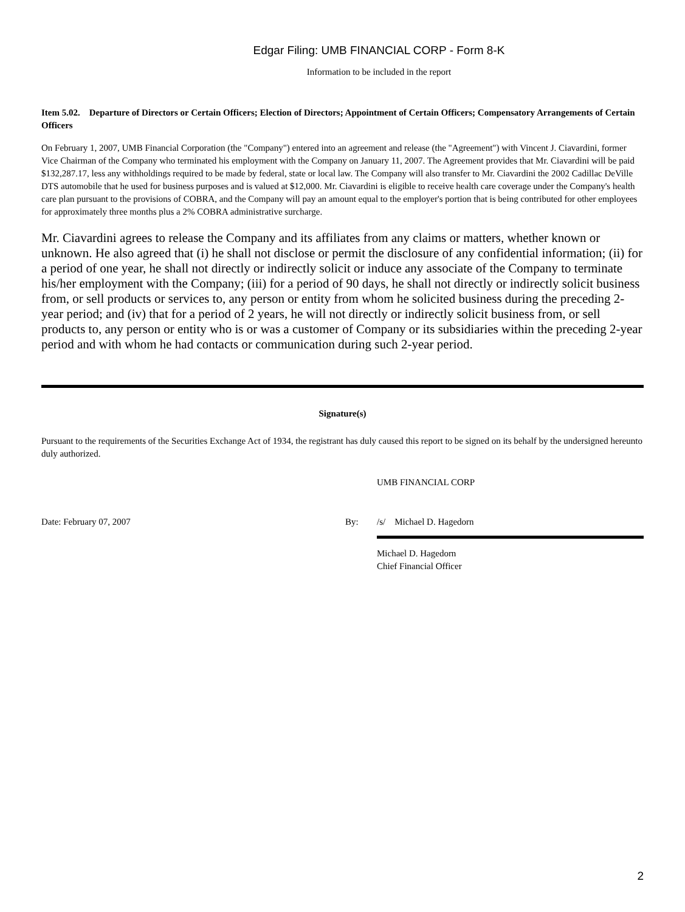Edgar Filing: UMB FINANCIAL CORP - Form 8-K
Information to be included in the report
Item 5.02. Departure of Directors or Certain Officers; Election of Directors; Appointment of Certain Officers; Compensatory Arrangements of Certain Officers
On February 1, 2007, UMB Financial Corporation (the "Company") entered into an agreement and release (the "Agreement") with Vincent J. Ciavardini, former Vice Chairman of the Company who terminated his employment with the Company on January 11, 2007. The Agreement provides that Mr. Ciavardini will be paid $132,287.17, less any withholdings required to be made by federal, state or local law. The Company will also transfer to Mr. Ciavardini the 2002 Cadillac DeVille DTS automobile that he used for business purposes and is valued at $12,000. Mr. Ciavardini is eligible to receive health care coverage under the Company's health care plan pursuant to the provisions of COBRA, and the Company will pay an amount equal to the employer's portion that is being contributed for other employees for approximately three months plus a 2% COBRA administrative surcharge.
Mr. Ciavardini agrees to release the Company and its affiliates from any claims or matters, whether known or unknown. He also agreed that (i) he shall not disclose or permit the disclosure of any confidential information; (ii) for a period of one year, he shall not directly or indirectly solicit or induce any associate of the Company to terminate his/her employment with the Company; (iii) for a period of 90 days, he shall not directly or indirectly solicit business from, or sell products or services to, any person or entity from whom he solicited business during the preceding 2-year period; and (iv) that for a period of 2 years, he will not directly or indirectly solicit business from, or sell products to, any person or entity who is or was a customer of Company or its subsidiaries within the preceding 2-year period and with whom he had contacts or communication during such 2-year period.
Signature(s)
Pursuant to the requirements of the Securities Exchange Act of 1934, the registrant has duly caused this report to be signed on its behalf by the undersigned hereunto duly authorized.
UMB FINANCIAL CORP
Date: February 07, 2007 By: /s/ Michael D. Hagedorn
Michael D. Hagedorn
Chief Financial Officer
2